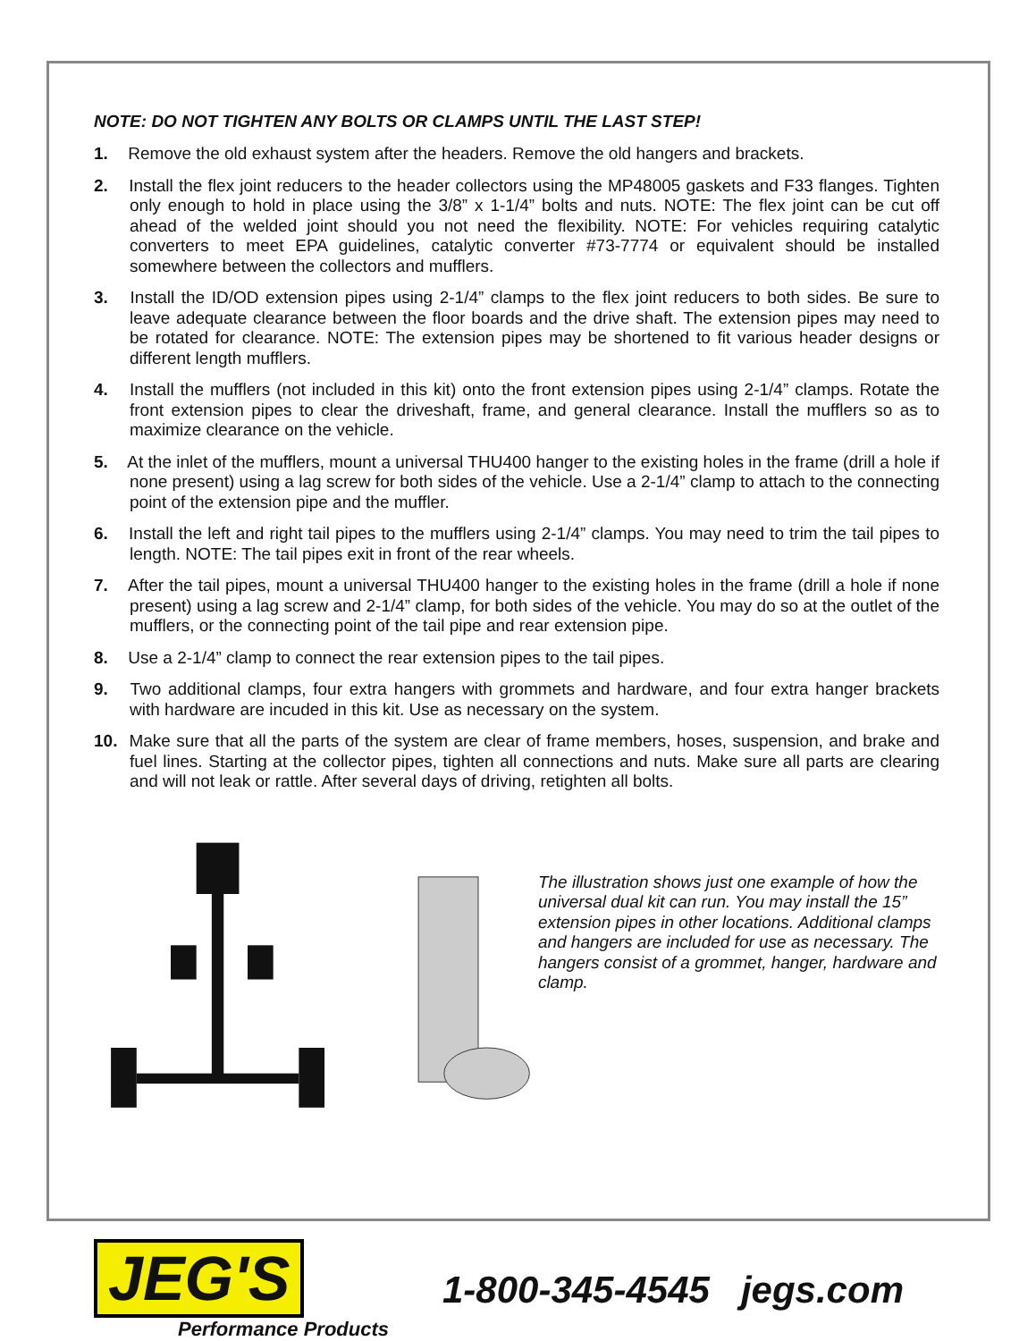NOTE: DO NOT TIGHTEN ANY BOLTS OR CLAMPS UNTIL THE LAST STEP!
1. Remove the old exhaust system after the headers. Remove the old hangers and brackets.
2. Install the flex joint reducers to the header collectors using the MP48005 gaskets and F33 flanges. Tighten only enough to hold in place using the 3/8” x 1-1/4” bolts and nuts. NOTE: The flex joint can be cut off ahead of the welded joint should you not need the flexibility. NOTE: For vehicles requiring catalytic converters to meet EPA guidelines, catalytic converter #73-7774 or equivalent should be installed somewhere between the collectors and mufflers.
3. Install the ID/OD extension pipes using 2-1/4” clamps to the flex joint reducers to both sides. Be sure to leave adequate clearance between the floor boards and the drive shaft. The extension pipes may need to be rotated for clearance. NOTE: The extension pipes may be shortened to fit various header designs or different length mufflers.
4. Install the mufflers (not included in this kit) onto the front extension pipes using 2-1/4” clamps. Rotate the front extension pipes to clear the driveshaft, frame, and general clearance. Install the mufflers so as to maximize clearance on the vehicle.
5. At the inlet of the mufflers, mount a universal THU400 hanger to the existing holes in the frame (drill a hole if none present) using a lag screw for both sides of the vehicle. Use a 2-1/4” clamp to attach to the connecting point of the extension pipe and the muffler.
6. Install the left and right tail pipes to the mufflers using 2-1/4” clamps. You may need to trim the tail pipes to length. NOTE: The tail pipes exit in front of the rear wheels.
7. After the tail pipes, mount a universal THU400 hanger to the existing holes in the frame (drill a hole if none present) using a lag screw and 2-1/4” clamp, for both sides of the vehicle. You may do so at the outlet of the mufflers, or the connecting point of the tail pipe and rear extension pipe.
8. Use a 2-1/4” clamp to connect the rear extension pipes to the tail pipes.
9. Two additional clamps, four extra hangers with grommets and hardware, and four extra hanger brackets with hardware are incuded in this kit. Use as necessary on the system.
10. Make sure that all the parts of the system are clear of frame members, hoses, suspension, and brake and fuel lines. Starting at the collector pipes, tighten all connections and nuts. Make sure all parts are clearing and will not leak or rattle. After several days of driving, retighten all bolts.
The illustration shows just one example of how the universal dual kit can run. You may install the 15” extension pipes in other locations. Additional clamps and hangers are included for use as necessary. The hangers consist of a grommet, hanger, hardware and clamp.
JEG'S
Performance Products
1-800-345-4545 jegs.com